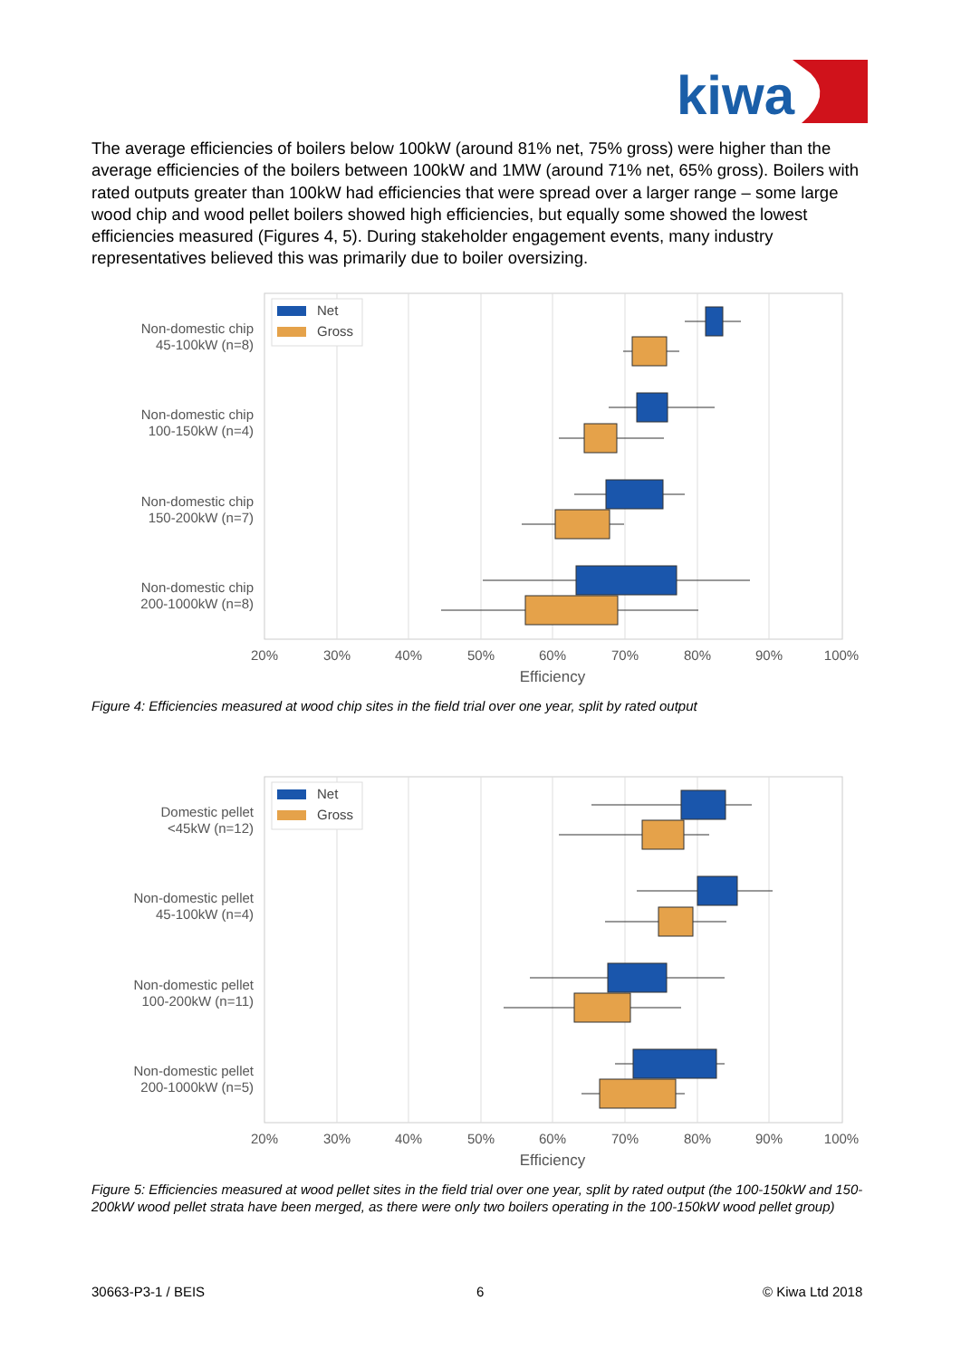kiwa
The average efficiencies of boilers below 100kW (around 81% net, 75% gross) were higher than the average efficiencies of the boilers between 100kW and 1MW (around 71% net, 65% gross). Boilers with rated outputs greater than 100kW had efficiencies that were spread over a larger range – some large wood chip and wood pellet boilers showed high efficiencies, but equally some showed the lowest efficiencies measured (Figures 4, 5). During stakeholder engagement events, many industry representatives believed this was primarily due to boiler oversizing.
Net
Gross
Non-domestic chip
45-100kW (n=8)
Non-domestic chip
100-150kW (n=4)
Non-domestic chip
150-200kW (n=7)
Non-domestic chip
200-1000kW (n=8)
20%
30%
40%
50%
60%
70%
80%
90%
100%
Efficiency
Figure 4: Efficiencies measured at wood chip sites in the field trial over one year, split by rated output
Net
Gross
Domestic pellet
<45kW (n=12)
Non-domestic pellet
45-100kW (n=4)
Non-domestic pellet
100-200kW (n=11)
Non-domestic pellet
200-1000kW (n=5)
20%
30%
40%
50%
60%
70%
80%
90%
100%
Efficiency
Figure 5: Efficiencies measured at wood pellet sites in the field trial over one year, split by rated output (the 100-150kW and 150-200kW wood pellet strata have been merged, as there were only two boilers operating in the 100-150kW wood pellet group)
30663-P3-1 / BEIS 6 © Kiwa Ltd 2018